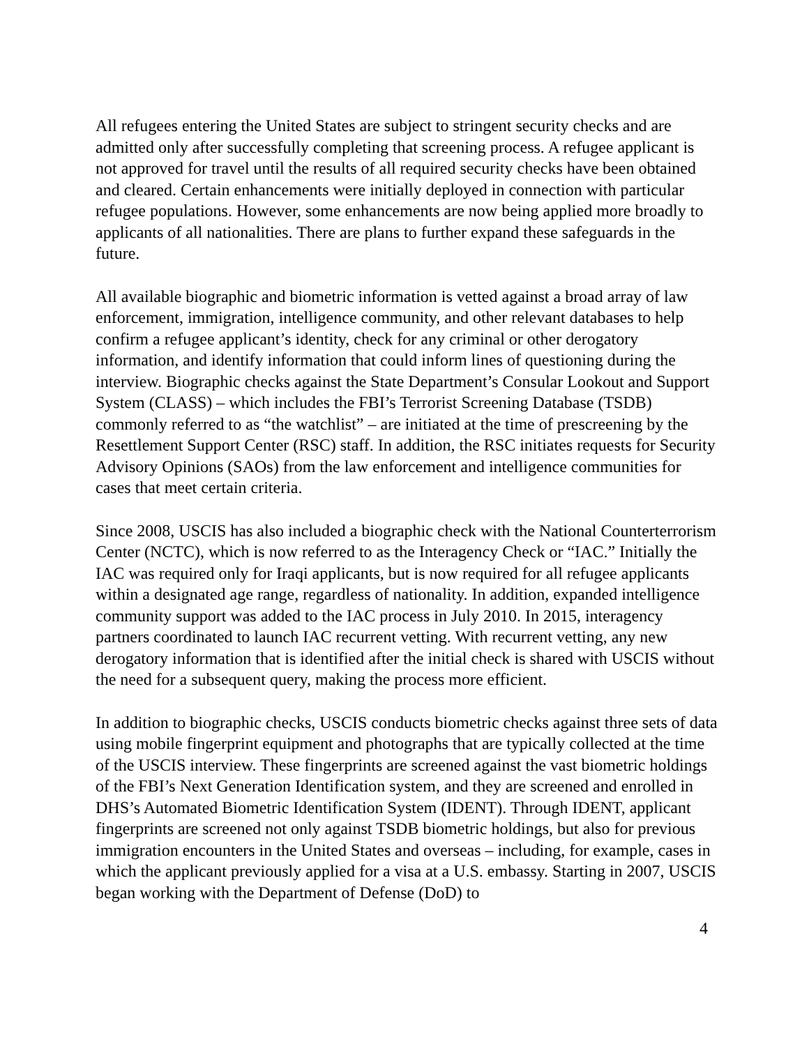All refugees entering the United States are subject to stringent security checks and are admitted only after successfully completing that screening process. A refugee applicant is not approved for travel until the results of all required security checks have been obtained and cleared. Certain enhancements were initially deployed in connection with particular refugee populations. However, some enhancements are now being applied more broadly to applicants of all nationalities. There are plans to further expand these safeguards in the future.
All available biographic and biometric information is vetted against a broad array of law enforcement, immigration, intelligence community, and other relevant databases to help confirm a refugee applicant’s identity, check for any criminal or other derogatory information, and identify information that could inform lines of questioning during the interview. Biographic checks against the State Department’s Consular Lookout and Support System (CLASS) – which includes the FBI’s Terrorist Screening Database (TSDB) commonly referred to as “the watchlist” – are initiated at the time of prescreening by the Resettlement Support Center (RSC) staff. In addition, the RSC initiates requests for Security Advisory Opinions (SAOs) from the law enforcement and intelligence communities for cases that meet certain criteria.
Since 2008, USCIS has also included a biographic check with the National Counterterrorism Center (NCTC), which is now referred to as the Interagency Check or “IAC.” Initially the IAC was required only for Iraqi applicants, but is now required for all refugee applicants within a designated age range, regardless of nationality. In addition, expanded intelligence community support was added to the IAC process in July 2010. In 2015, interagency partners coordinated to launch IAC recurrent vetting. With recurrent vetting, any new derogatory information that is identified after the initial check is shared with USCIS without the need for a subsequent query, making the process more efficient.
In addition to biographic checks, USCIS conducts biometric checks against three sets of data using mobile fingerprint equipment and photographs that are typically collected at the time of the USCIS interview. These fingerprints are screened against the vast biometric holdings of the FBI’s Next Generation Identification system, and they are screened and enrolled in DHS’s Automated Biometric Identification System (IDENT). Through IDENT, applicant fingerprints are screened not only against TSDB biometric holdings, but also for previous immigration encounters in the United States and overseas – including, for example, cases in which the applicant previously applied for a visa at a U.S. embassy. Starting in 2007, USCIS began working with the Department of Defense (DoD) to
4